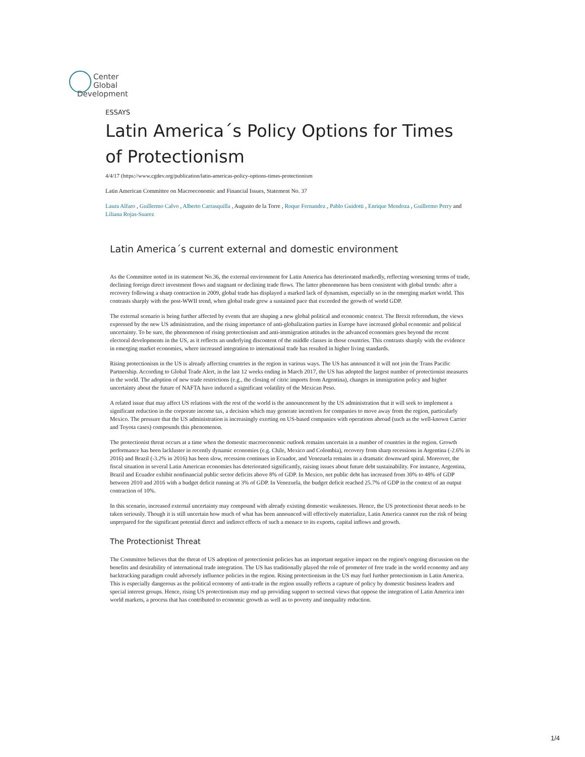Center
Global
Development
ESSAYS
Latin America´s Policy Options for Times of Protectionism
4/4/17 (https://www.cgdev.org/publication/latin-americas-policy-options-times-protectionism
Latin American Committee on Macroeconomic and Financial Issues, Statement No. 37
Laura Alfaro , Guillermo Calvo , Alberto Carrasquilla , Augusto de la Torre , Roque Fernandez , Pablo Guidotti , Enrique Mendoza , Guillermo Perry and Liliana Rojas-Suarez
Latin America´s current external and domestic environment
As the Committee noted in its statement No.36, the external environment for Latin America has deteriorated markedly, reflecting worsening terms of trade, declining foreign direct investment flows and stagnant or declining trade flows. The latter phenomenon has been consistent with global trends: after a recovery following a sharp contraction in 2009, global trade has displayed a marked lack of dynamism, especially so in the emerging market world. This contrasts sharply with the post-WWII trend, when global trade grew a sustained pace that exceeded the growth of world GDP.
The external scenario is being further affected by events that are shaping a new global political and economic context. The Brexit referendum, the views expressed by the new US administration, and the rising importance of anti-globalization parties in Europe have increased global economic and political uncertainty. To be sure, the phenomenon of rising protectionism and anti-immigration attitudes in the advanced economies goes beyond the recent electoral developments in the US, as it reflects an underlying discontent of the middle classes in those countries. This contrasts sharply with the evidence in emerging market economies, where increased integration to international trade has resulted in higher living standards.
Rising protectionism in the US is already affecting countries in the region in various ways. The US has announced it will not join the Trans Pacific Partnership. According to Global Trade Alert, in the last 12 weeks ending in March 2017, the US has adopted the largest number of protectionist measures in the world. The adoption of new trade restrictions (e.g., the closing of citric imports from Argentina), changes in immigration policy and higher uncertainty about the future of NAFTA have induced a significant volatility of the Mexican Peso.
A related issue that may affect US relations with the rest of the world is the announcement by the US administration that it will seek to implement a significant reduction in the corporate income tax, a decision which may generate incentives for companies to move away from the region, particularly Mexico. The pressure that the US administration is increasingly exerting on US-based companies with operations abroad (such as the well-known Carrier and Toyota cases) compounds this phenomenon.
The protectionist threat occurs at a time when the domestic macroeconomic outlook remains uncertain in a number of countries in the region. Growth performance has been lackluster in recently dynamic economies (e.g. Chile, Mexico and Colombia), recovery from sharp recessions in Argentina (-2.6% in 2016) and Brazil (-3.2% in 2016) has been slow, recession continues in Ecuador, and Venezuela remains in a dramatic downward spiral. Moreover, the fiscal situation in several Latin American economies has deteriorated significantly, raising issues about future debt sustainability. For instance, Argentina, Brazil and Ecuador exhibit nonfinancial public sector deficits above 8% of GDP. In Mexico, net public debt has increased from 30% to 48% of GDP between 2010 and 2016 with a budget deficit running at 3% of GDP. In Venezuela, the budget deficit reached 25.7% of GDP in the context of an output contraction of 10%.
In this scenario, increased external uncertainty may compound with already existing domestic weaknesses. Hence, the US protectionist threat needs to be taken seriously. Though it is still uncertain how much of what has been announced will effectively materialize, Latin America cannot run the risk of being unprepared for the significant potential direct and indirect effects of such a menace to its exports, capital inflows and growth.
The Protectionist Threat
The Committee believes that the threat of US adoption of protectionist policies has an important negative impact on the region's ongoing discussion on the benefits and desirability of international trade integration. The US has traditionally played the role of promoter of free trade in the world economy and any backtracking paradigm could adversely influence policies in the region. Rising protectionism in the US may fuel further protectionism in Latin America. This is especially dangerous as the political economy of anti-trade in the region usually reflects a capture of policy by domestic business leaders and special interest groups. Hence, rising US protectionism may end up providing support to sectoral views that oppose the integration of Latin America into world markets, a process that has contributed to economic growth as well as to poverty and inequality reduction.
1/4